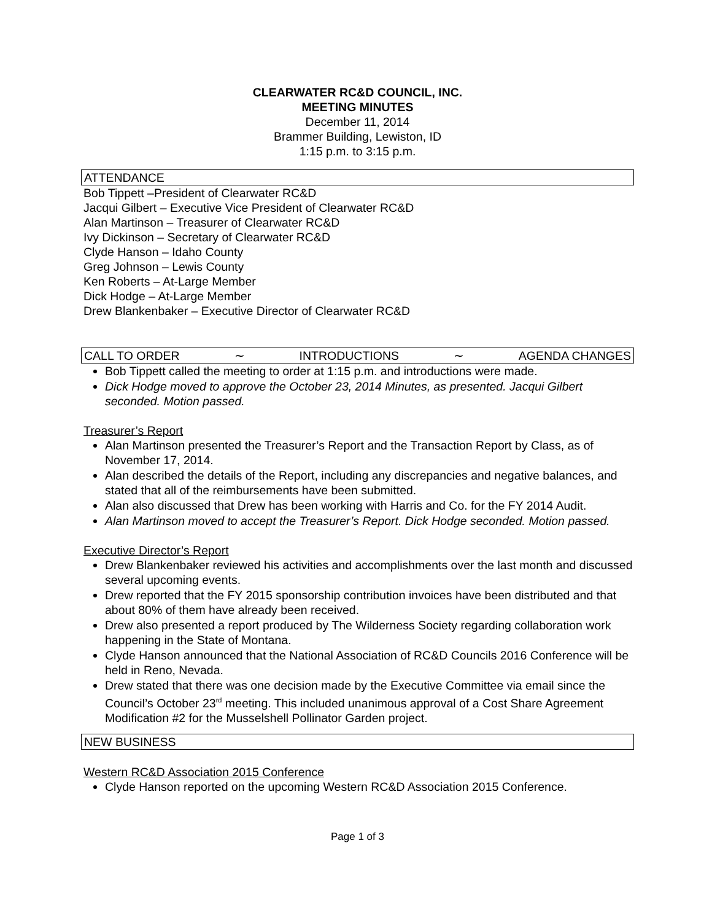CLEARWATER RC&D COUNCIL, INC.
MEETING MINUTES
December 11, 2014
Brammer Building, Lewiston, ID
1:15 p.m. to 3:15 p.m.
ATTENDANCE
Bob Tippett –President of Clearwater RC&D
Jacqui Gilbert – Executive Vice President of Clearwater RC&D
Alan Martinson – Treasurer of Clearwater RC&D
Ivy Dickinson – Secretary of Clearwater RC&D
Clyde Hanson – Idaho County
Greg Johnson – Lewis County
Ken Roberts – At-Large Member
Dick Hodge – At-Large Member
Drew Blankenbaker – Executive Director of Clearwater RC&D
CALL TO ORDER ∼ INTRODUCTIONS ∼ AGENDA CHANGES
Bob Tippett called the meeting to order at 1:15 p.m. and introductions were made.
Dick Hodge moved to approve the October 23, 2014 Minutes, as presented. Jacqui Gilbert seconded. Motion passed.
Treasurer’s Report
Alan Martinson presented the Treasurer’s Report and the Transaction Report by Class, as of November 17, 2014.
Alan described the details of the Report, including any discrepancies and negative balances, and stated that all of the reimbursements have been submitted.
Alan also discussed that Drew has been working with Harris and Co. for the FY 2014 Audit.
Alan Martinson moved to accept the Treasurer’s Report. Dick Hodge seconded. Motion passed.
Executive Director’s Report
Drew Blankenbaker reviewed his activities and accomplishments over the last month and discussed several upcoming events.
Drew reported that the FY 2015 sponsorship contribution invoices have been distributed and that about 80% of them have already been received.
Drew also presented a report produced by The Wilderness Society regarding collaboration work happening in the State of Montana.
Clyde Hanson announced that the National Association of RC&D Councils 2016 Conference will be held in Reno, Nevada.
Drew stated that there was one decision made by the Executive Committee via email since the Council’s October 23<sup>rd</sup> meeting. This included unanimous approval of a Cost Share Agreement Modification #2 for the Musselshell Pollinator Garden project.
NEW BUSINESS
Western RC&D Association 2015 Conference
Clyde Hanson reported on the upcoming Western RC&D Association 2015 Conference.
Page 1 of 3